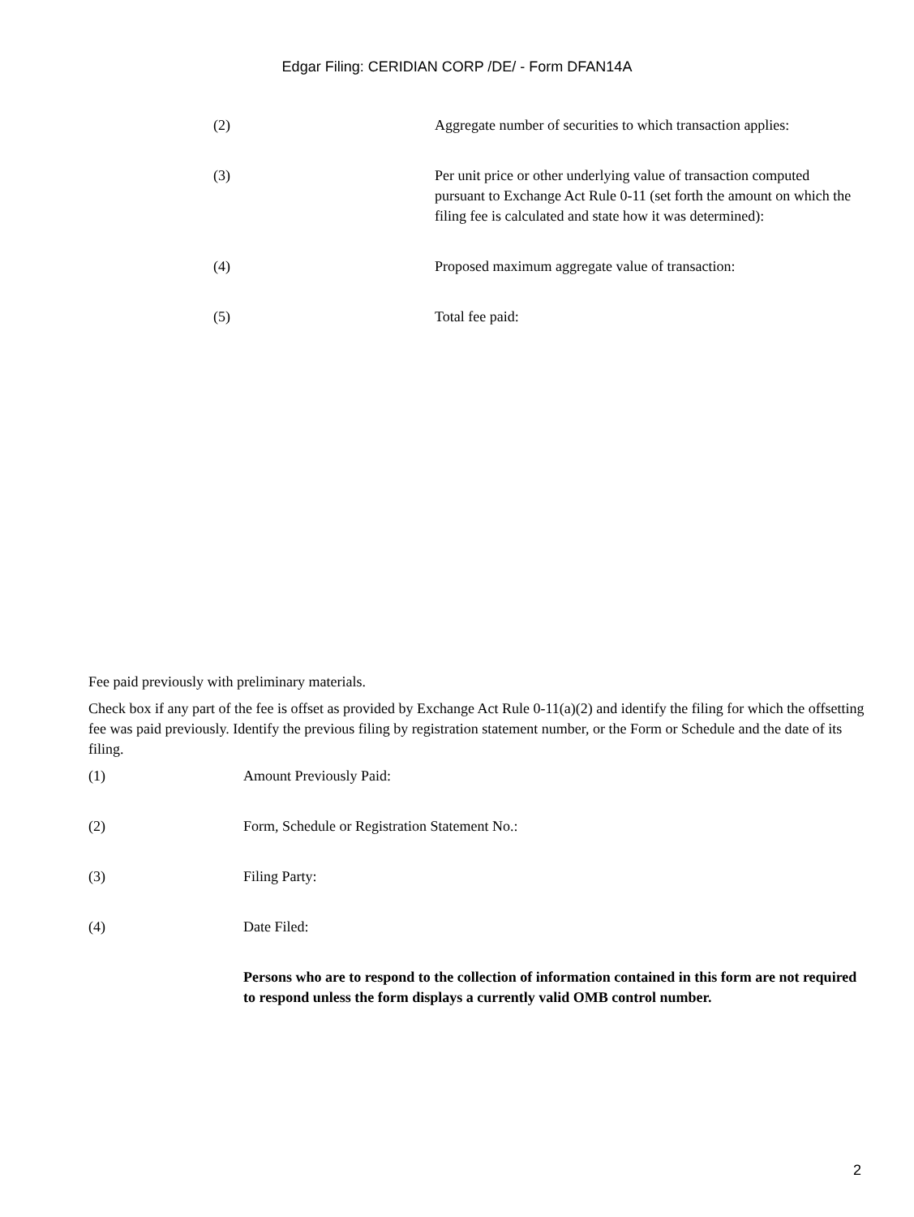Edgar Filing: CERIDIAN CORP /DE/ - Form DFAN14A
(2) Aggregate number of securities to which transaction applies:
(3) Per unit price or other underlying value of transaction computed pursuant to Exchange Act Rule 0-11 (set forth the amount on which the filing fee is calculated and state how it was determined):
(4) Proposed maximum aggregate value of transaction:
(5) Total fee paid:
Fee paid previously with preliminary materials.
Check box if any part of the fee is offset as provided by Exchange Act Rule 0-11(a)(2) and identify the filing for which the offsetting fee was paid previously. Identify the previous filing by registration statement number, or the Form or Schedule and the date of its filing.
(1) Amount Previously Paid:
(2) Form, Schedule or Registration Statement No.:
(3) Filing Party:
(4) Date Filed:
Persons who are to respond to the collection of information contained in this form are not required to respond unless the form displays a currently valid OMB control number.
2